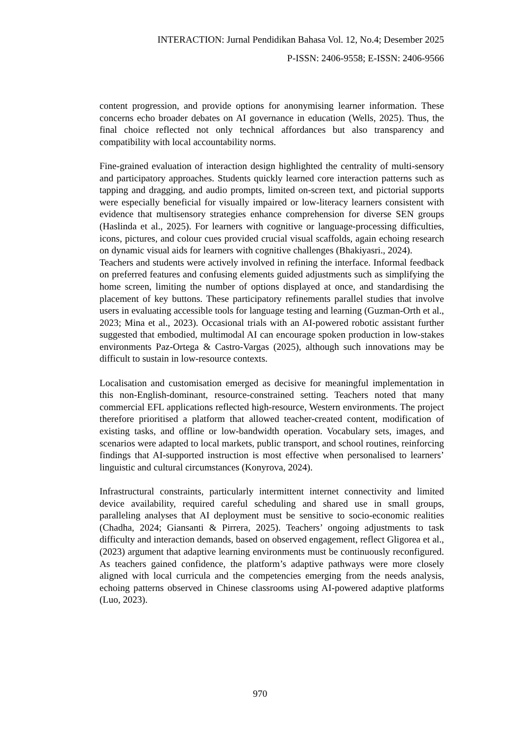INTERACTION: Jurnal Pendidikan Bahasa Vol. 12, No.4; Desember 2025
P-ISSN: 2406-9558; E-ISSN: 2406-9566
content progression, and provide options for anonymising learner information. These concerns echo broader debates on AI governance in education (Wells, 2025). Thus, the final choice reflected not only technical affordances but also transparency and compatibility with local accountability norms.
Fine-grained evaluation of interaction design highlighted the centrality of multi-sensory and participatory approaches. Students quickly learned core interaction patterns such as tapping and dragging, and audio prompts, limited on-screen text, and pictorial supports were especially beneficial for visually impaired or low-literacy learners consistent with evidence that multisensory strategies enhance comprehension for diverse SEN groups (Haslinda et al., 2025). For learners with cognitive or language-processing difficulties, icons, pictures, and colour cues provided crucial visual scaffolds, again echoing research on dynamic visual aids for learners with cognitive challenges (Bhakiyasri., 2024).
Teachers and students were actively involved in refining the interface. Informal feedback on preferred features and confusing elements guided adjustments such as simplifying the home screen, limiting the number of options displayed at once, and standardising the placement of key buttons. These participatory refinements parallel studies that involve users in evaluating accessible tools for language testing and learning (Guzman-Orth et al., 2023; Mina et al., 2023). Occasional trials with an AI-powered robotic assistant further suggested that embodied, multimodal AI can encourage spoken production in low-stakes environments Paz-Ortega & Castro-Vargas (2025), although such innovations may be difficult to sustain in low-resource contexts.
Localisation and customisation emerged as decisive for meaningful implementation in this non-English-dominant, resource-constrained setting. Teachers noted that many commercial EFL applications reflected high-resource, Western environments. The project therefore prioritised a platform that allowed teacher-created content, modification of existing tasks, and offline or low-bandwidth operation. Vocabulary sets, images, and scenarios were adapted to local markets, public transport, and school routines, reinforcing findings that AI-supported instruction is most effective when personalised to learners’ linguistic and cultural circumstances (Konyrova, 2024).
Infrastructural constraints, particularly intermittent internet connectivity and limited device availability, required careful scheduling and shared use in small groups, paralleling analyses that AI deployment must be sensitive to socio-economic realities (Chadha, 2024; Giansanti & Pirrera, 2025). Teachers’ ongoing adjustments to task difficulty and interaction demands, based on observed engagement, reflect Gligorea et al., (2023) argument that adaptive learning environments must be continuously reconfigured. As teachers gained confidence, the platform’s adaptive pathways were more closely aligned with local curricula and the competencies emerging from the needs analysis, echoing patterns observed in Chinese classrooms using AI-powered adaptive platforms (Luo, 2023).
970